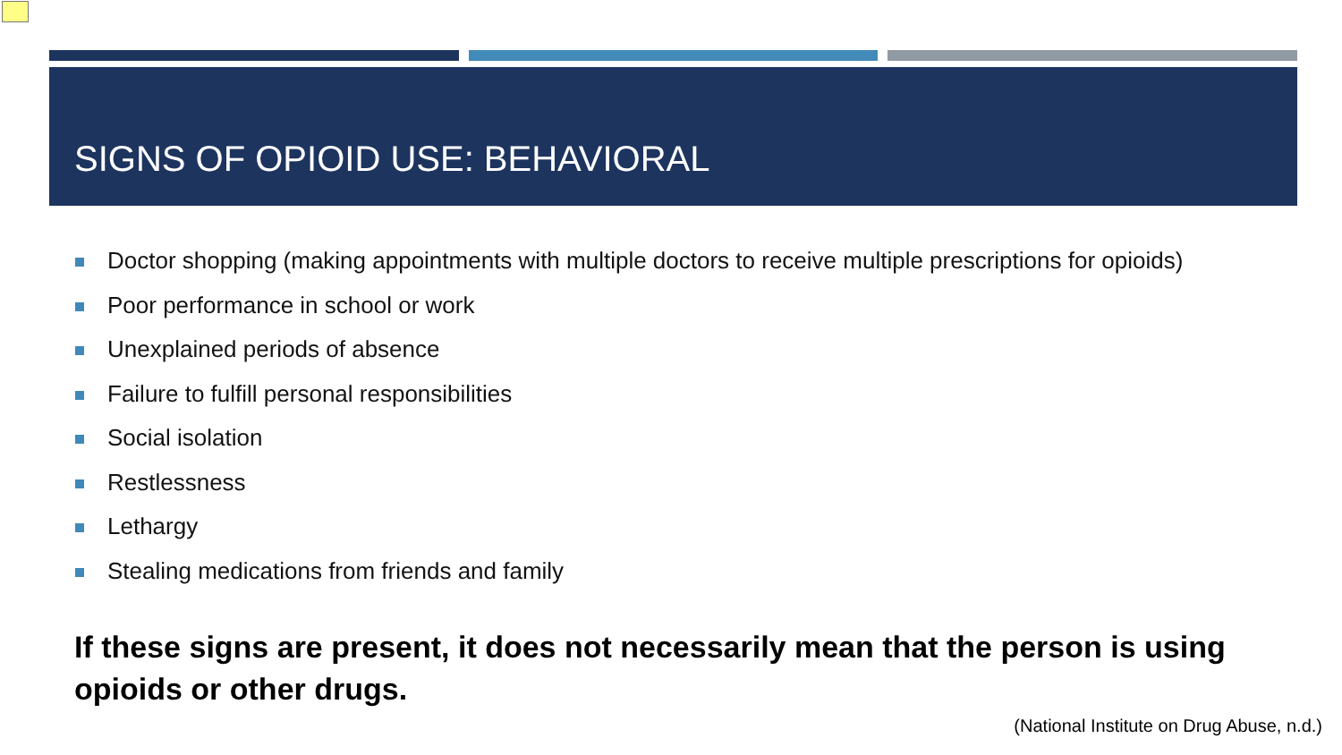SIGNS OF OPIOID USE: BEHAVIORAL
Doctor shopping (making appointments with multiple doctors to receive multiple prescriptions for opioids)
Poor performance in school or work
Unexplained periods of absence
Failure to fulfill personal responsibilities
Social isolation
Restlessness
Lethargy
Stealing medications from friends and family
If these signs are present, it does not necessarily mean that the person is using opioids or other drugs.
(National Institute on Drug Abuse, n.d.)